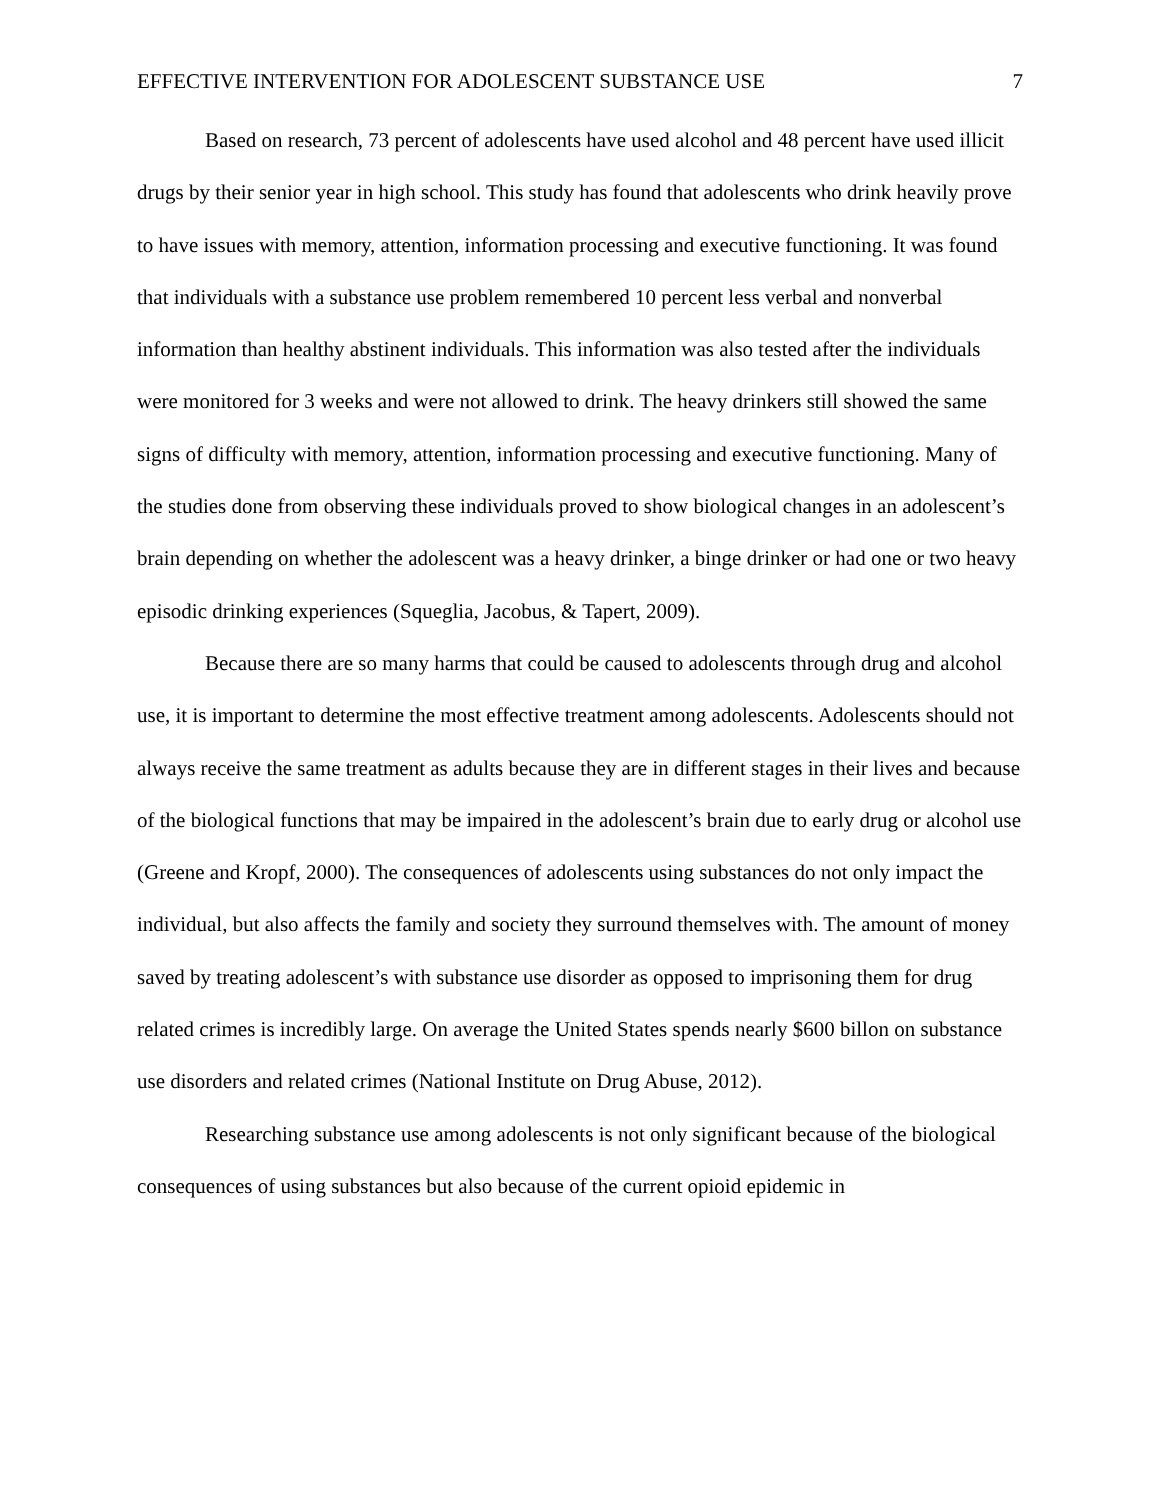EFFECTIVE INTERVENTION FOR ADOLESCENT SUBSTANCE USE 7
Based on research, 73 percent of adolescents have used alcohol and 48 percent have used illicit drugs by their senior year in high school. This study has found that adolescents who drink heavily prove to have issues with memory, attention, information processing and executive functioning. It was found that individuals with a substance use problem remembered 10 percent less verbal and nonverbal information than healthy abstinent individuals. This information was also tested after the individuals were monitored for 3 weeks and were not allowed to drink. The heavy drinkers still showed the same signs of difficulty with memory, attention, information processing and executive functioning. Many of the studies done from observing these individuals proved to show biological changes in an adolescent’s brain depending on whether the adolescent was a heavy drinker, a binge drinker or had one or two heavy episodic drinking experiences (Squeglia, Jacobus, & Tapert, 2009).
Because there are so many harms that could be caused to adolescents through drug and alcohol use, it is important to determine the most effective treatment among adolescents. Adolescents should not always receive the same treatment as adults because they are in different stages in their lives and because of the biological functions that may be impaired in the adolescent’s brain due to early drug or alcohol use (Greene and Kropf, 2000). The consequences of adolescents using substances do not only impact the individual, but also affects the family and society they surround themselves with. The amount of money saved by treating adolescent’s with substance use disorder as opposed to imprisoning them for drug related crimes is incredibly large. On average the United States spends nearly $600 billon on substance use disorders and related crimes (National Institute on Drug Abuse, 2012).
Researching substance use among adolescents is not only significant because of the biological consequences of using substances but also because of the current opioid epidemic in